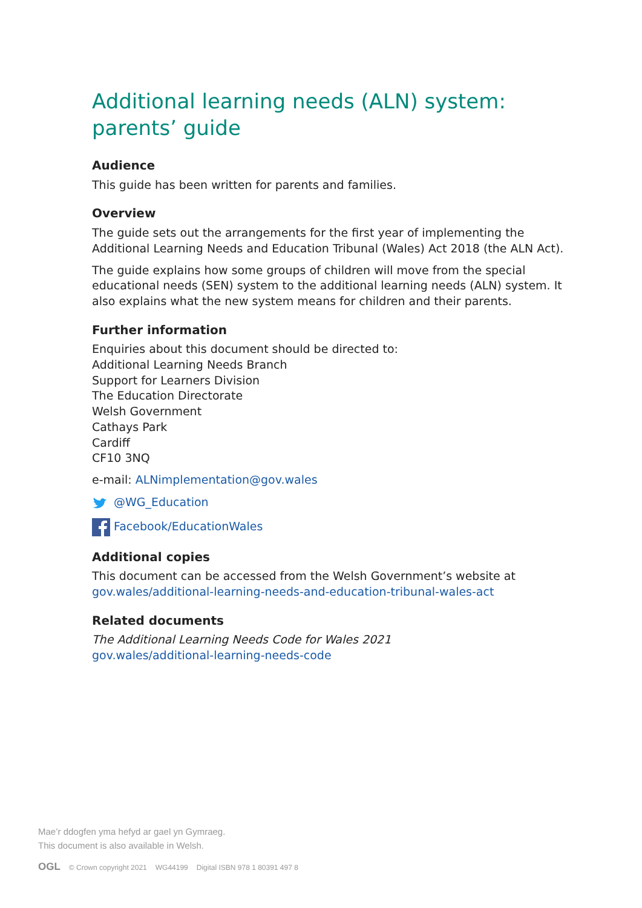Additional learning needs (ALN) system:
parents’ guide
Audience
This guide has been written for parents and families.
Overview
The guide sets out the arrangements for the first year of implementing the Additional Learning Needs and Education Tribunal (Wales) Act 2018 (the ALN Act).
The guide explains how some groups of children will move from the special educational needs (SEN) system to the additional learning needs (ALN) system. It also explains what the new system means for children and their parents.
Further information
Enquiries about this document should be directed to:
Additional Learning Needs Branch
Support for Learners Division
The Education Directorate
Welsh Government
Cathays Park
Cardiff
CF10 3NQ
e-mail: ALNimplementation@gov.wales
@WG_Education
Facebook/EducationWales
Additional copies
This document can be accessed from the Welsh Government’s website at gov.wales/additional-learning-needs-and-education-tribunal-wales-act
Related documents
The Additional Learning Needs Code for Wales 2021
gov.wales/additional-learning-needs-code
Mae’r ddogfen yma hefyd ar gael yn Gymraeg.
This document is also available in Welsh.
OGL © Crown copyright 2021 WG44199 Digital ISBN 978 1 80391 497 8